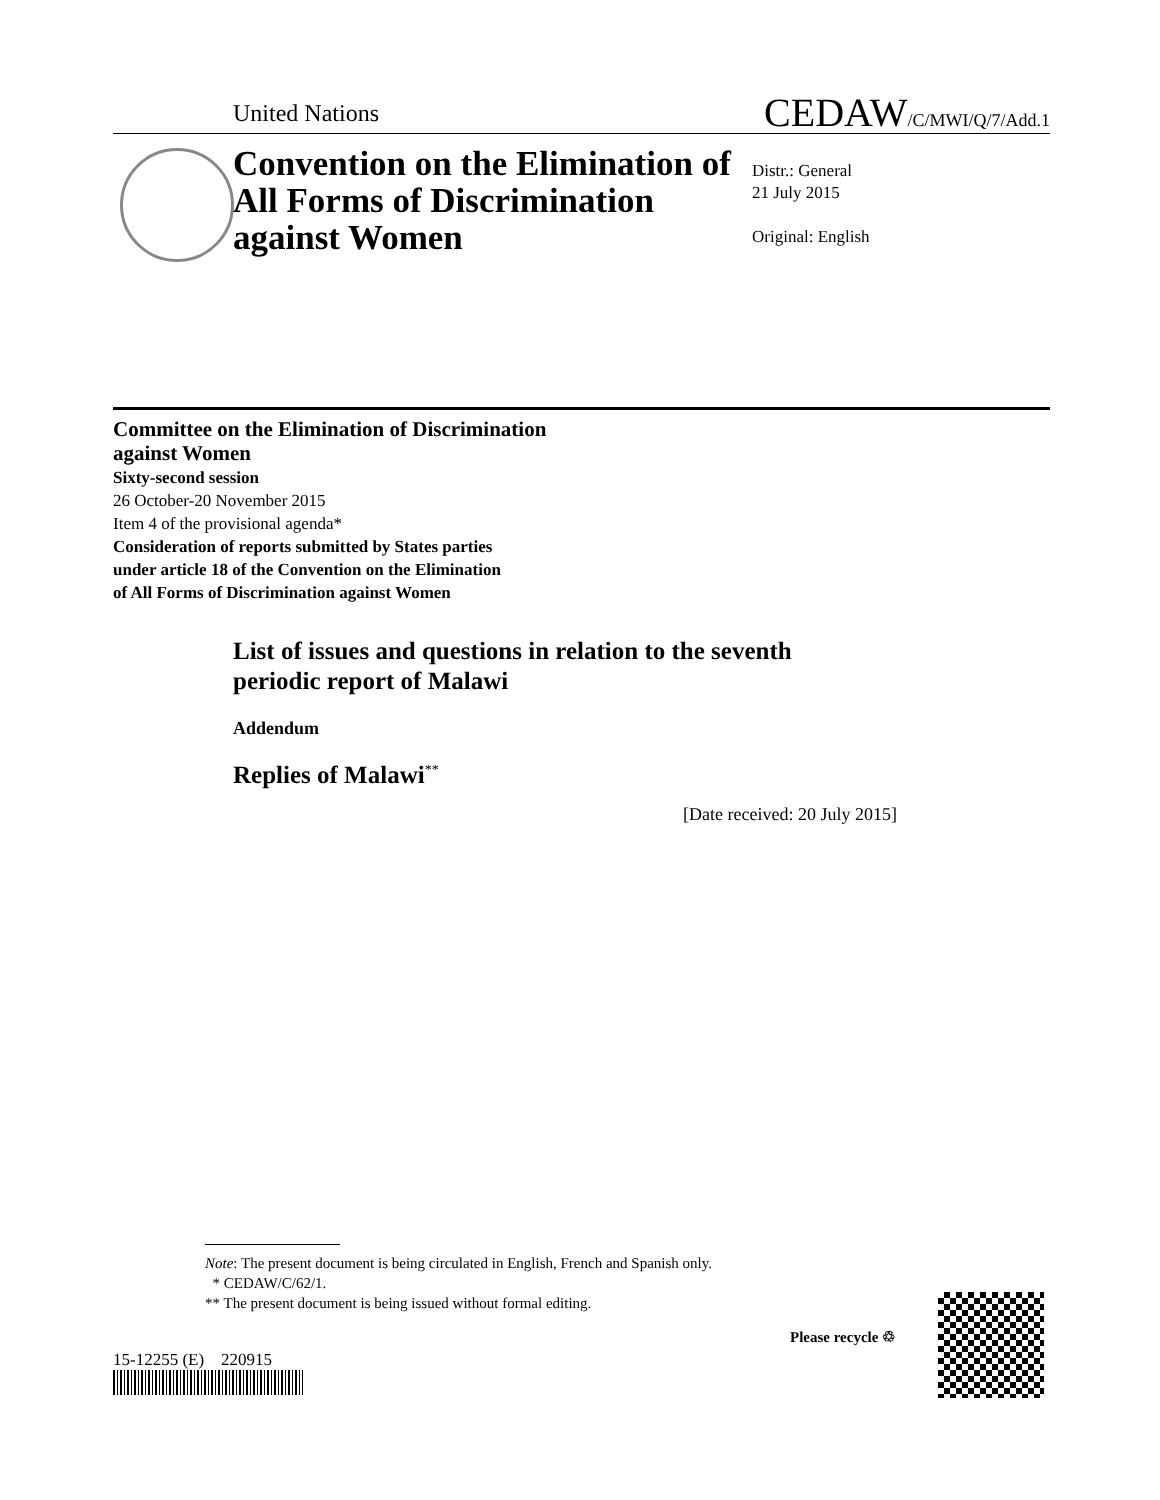United Nations CEDAW/C/MWI/Q/7/Add.1
Convention on the Elimination of All Forms of Discrimination against Women
Distr.: General
21 July 2015
Original: English
Committee on the Elimination of Discrimination
against Women
Sixty-second session
26 October-20 November 2015
Item 4 of the provisional agenda*
Consideration of reports submitted by States parties
under article 18 of the Convention on the Elimination
of All Forms of Discrimination against Women
List of issues and questions in relation to the seventh
periodic report of Malawi
Addendum
Replies of Malawi<sup>**</sup>
[Date received: 20 July 2015]
Note: The present document is being circulated in English, French and Spanish only.
* CEDAW/C/62/1.
** The present document is being issued without formal editing.
15-12255 (E) 220915
Please recycle ♲